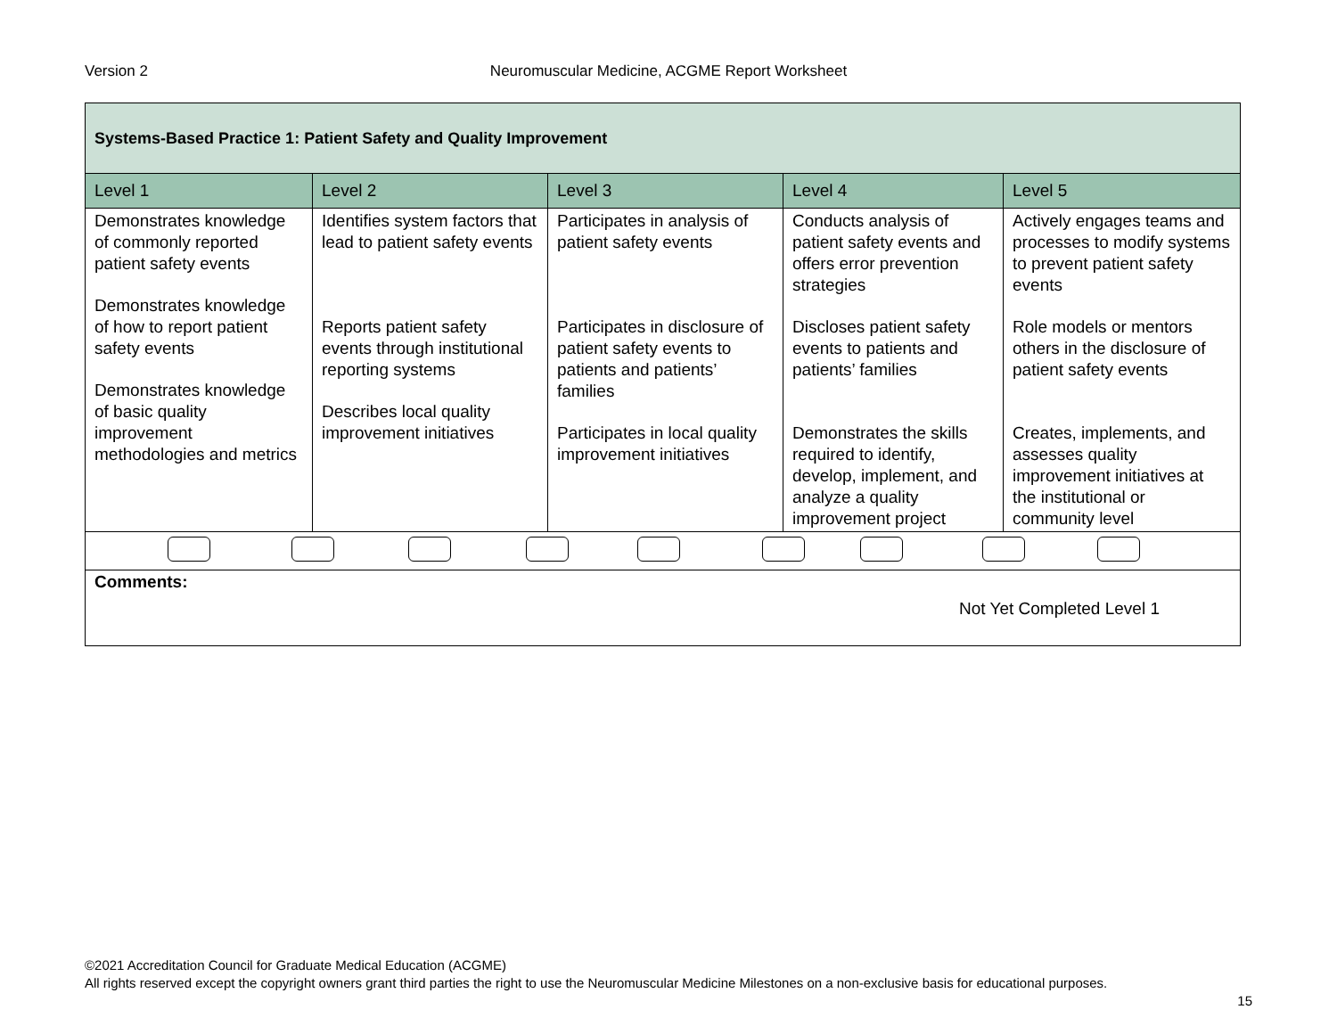Version 2 Neuromuscular Medicine, ACGME Report Worksheet
| Systems-Based Practice 1: Patient Safety and Quality Improvement | | | | |
| --- | --- | --- | --- | --- |
| Level 1 | Level 2 | Level 3 | Level 4 | Level 5 |
| Demonstrates knowledge of commonly reported patient safety events Demonstrates knowledge of how to report patient safety events Demonstrates knowledge of basic quality improvement methodologies and metrics | Identifies system factors that lead to patient safety events Reports patient safety events through institutional reporting systems Describes local quality improvement initiatives | Participates in analysis of patient safety events Participates in disclosure of patient safety events to patients and patients’ families Participates in local quality improvement initiatives | Conducts analysis of patient safety events and offers error prevention strategies Discloses patient safety events to patients and patients’ families Demonstrates the skills required to identify, develop, implement, and analyze a quality improvement project | Actively engages teams and processes to modify systems to prevent patient safety events Role models or mentors others in the disclosure of patient safety events Creates, implements, and assesses quality improvement initiatives at the institutional or community level |
| Comments: Not Yet Completed Level 1 | | | | |
©2021 Accreditation Council for Graduate Medical Education (ACGME)
All rights reserved except the copyright owners grant third parties the right to use the Neuromuscular Medicine Milestones on a non-exclusive basis for educational purposes.
15